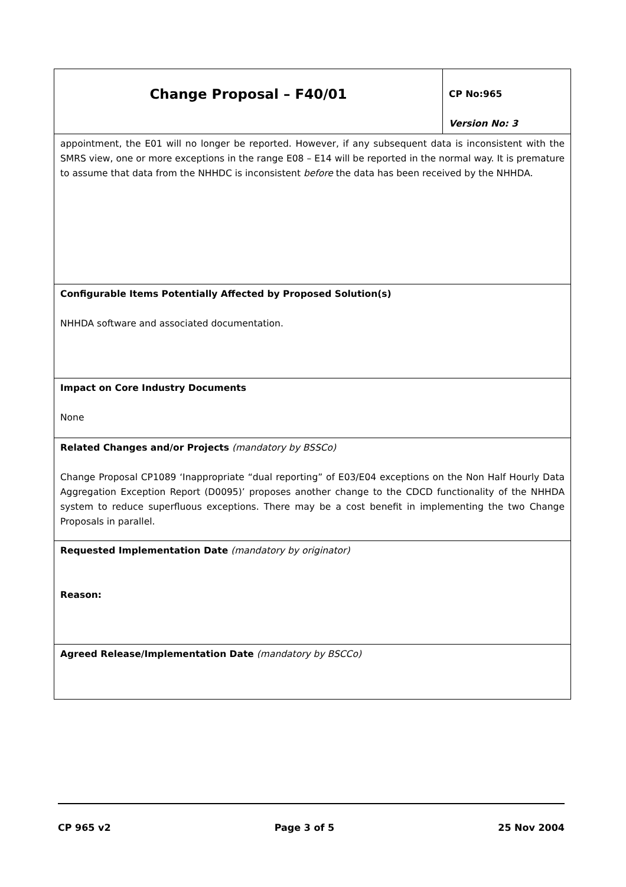| Change Proposal – F40/01 | CP No:965 Version No: 3 |
| appointment, the E01 will no longer be reported. However, if any subsequent data is inconsistent with the SMRS view, one or more exceptions in the range E08 – E14 will be reported in the normal way. It is premature to assume that data from the NHHDC is inconsistent before the data has been received by the NHHDA. | |
| Configurable Items Potentially Affected by Proposed Solution(s) NHHDA software and associated documentation. | |
| Impact on Core Industry Documents None | |
| Related Changes and/or Projects (mandatory by BSSCo) Change Proposal CP1089 ‘Inappropriate “dual reporting” of E03/E04 exceptions on the Non Half Hourly Data Aggregation Exception Report (D0095)’ proposes another change to the CDCD functionality of the NHHDA system to reduce superfluous exceptions. There may be a cost benefit in implementing the two Change Proposals in parallel. | |
| Requested Implementation Date (mandatory by originator) Reason: | |
| Agreed Release/Implementation Date (mandatory by BSCCo) | |
CP 965 v2 Page 3 of 5 25 Nov 2004